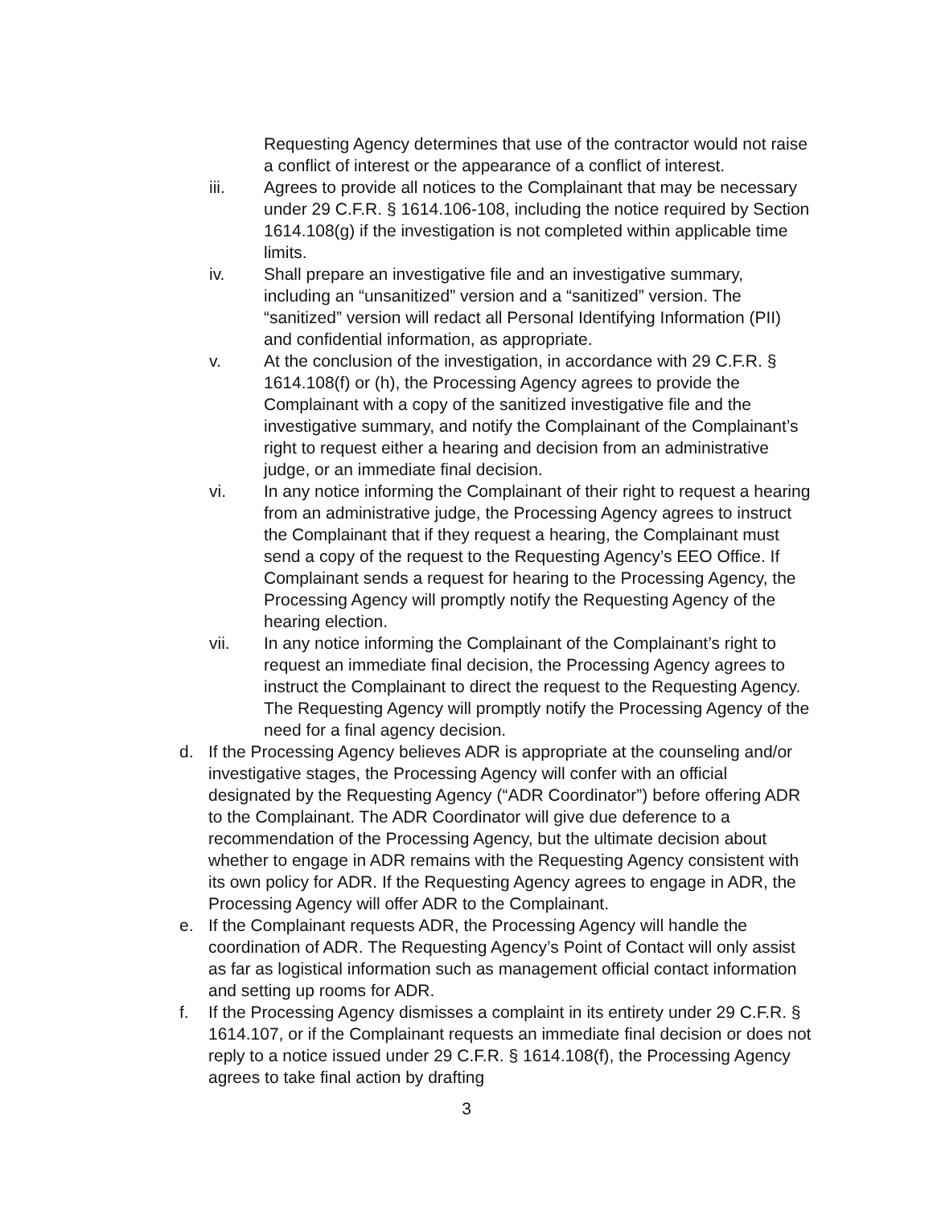Requesting Agency determines that use of the contractor would not raise a conflict of interest or the appearance of a conflict of interest.
iii. Agrees to provide all notices to the Complainant that may be necessary under 29 C.F.R. § 1614.106-108, including the notice required by Section 1614.108(g) if the investigation is not completed within applicable time limits.
iv. Shall prepare an investigative file and an investigative summary, including an “unsanitized” version and a “sanitized” version. The “sanitized” version will redact all Personal Identifying Information (PII) and confidential information, as appropriate.
v. At the conclusion of the investigation, in accordance with 29 C.F.R. § 1614.108(f) or (h), the Processing Agency agrees to provide the Complainant with a copy of the sanitized investigative file and the investigative summary, and notify the Complainant of the Complainant’s right to request either a hearing and decision from an administrative judge, or an immediate final decision.
vi. In any notice informing the Complainant of their right to request a hearing from an administrative judge, the Processing Agency agrees to instruct the Complainant that if they request a hearing, the Complainant must send a copy of the request to the Requesting Agency’s EEO Office. If Complainant sends a request for hearing to the Processing Agency, the Processing Agency will promptly notify the Requesting Agency of the hearing election.
vii. In any notice informing the Complainant of the Complainant’s right to request an immediate final decision, the Processing Agency agrees to instruct the Complainant to direct the request to the Requesting Agency. The Requesting Agency will promptly notify the Processing Agency of the need for a final agency decision.
d. If the Processing Agency believes ADR is appropriate at the counseling and/or investigative stages, the Processing Agency will confer with an official designated by the Requesting Agency (“ADR Coordinator”) before offering ADR to the Complainant. The ADR Coordinator will give due deference to a recommendation of the Processing Agency, but the ultimate decision about whether to engage in ADR remains with the Requesting Agency consistent with its own policy for ADR. If the Requesting Agency agrees to engage in ADR, the Processing Agency will offer ADR to the Complainant.
e. If the Complainant requests ADR, the Processing Agency will handle the coordination of ADR. The Requesting Agency’s Point of Contact will only assist as far as logistical information such as management official contact information and setting up rooms for ADR.
f. If the Processing Agency dismisses a complaint in its entirety under 29 C.F.R. § 1614.107, or if the Complainant requests an immediate final decision or does not reply to a notice issued under 29 C.F.R. § 1614.108(f), the Processing Agency agrees to take final action by drafting
3